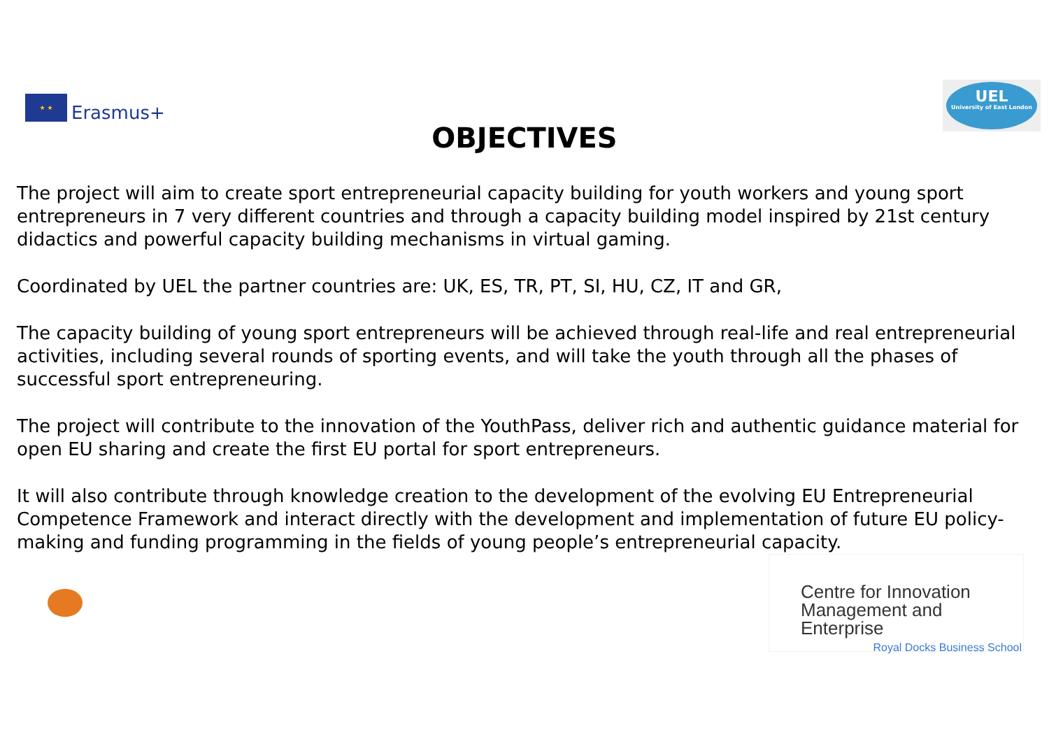★ ★
Erasmus+
UEL
University of East London
OBJECTIVES
The project will aim to create sport entrepreneurial capacity building for youth workers and young sport entrepreneurs in 7 very different countries and through a capacity building model inspired by 21st century didactics and powerful capacity building mechanisms in virtual gaming.
Coordinated by UEL the partner countries are: UK, ES, TR, PT, SI, HU, CZ, IT and GR,
The capacity building of young sport entrepreneurs will be achieved through real-life and real entrepreneurial activities, including several rounds of sporting events, and will take the youth through all the phases of successful sport entrepreneuring.
The project will contribute to the innovation of the YouthPass, deliver rich and authentic guidance material for open EU sharing and create the first EU portal for sport entrepreneurs.
It will also contribute through knowledge creation to the development of the evolving EU Entrepreneurial Competence Framework and interact directly with the development and implementation of future EU policy-making and funding programming in the fields of young people’s entrepreneurial capacity.
Centre for Innovation
Management and Enterprise
Royal Docks Business School